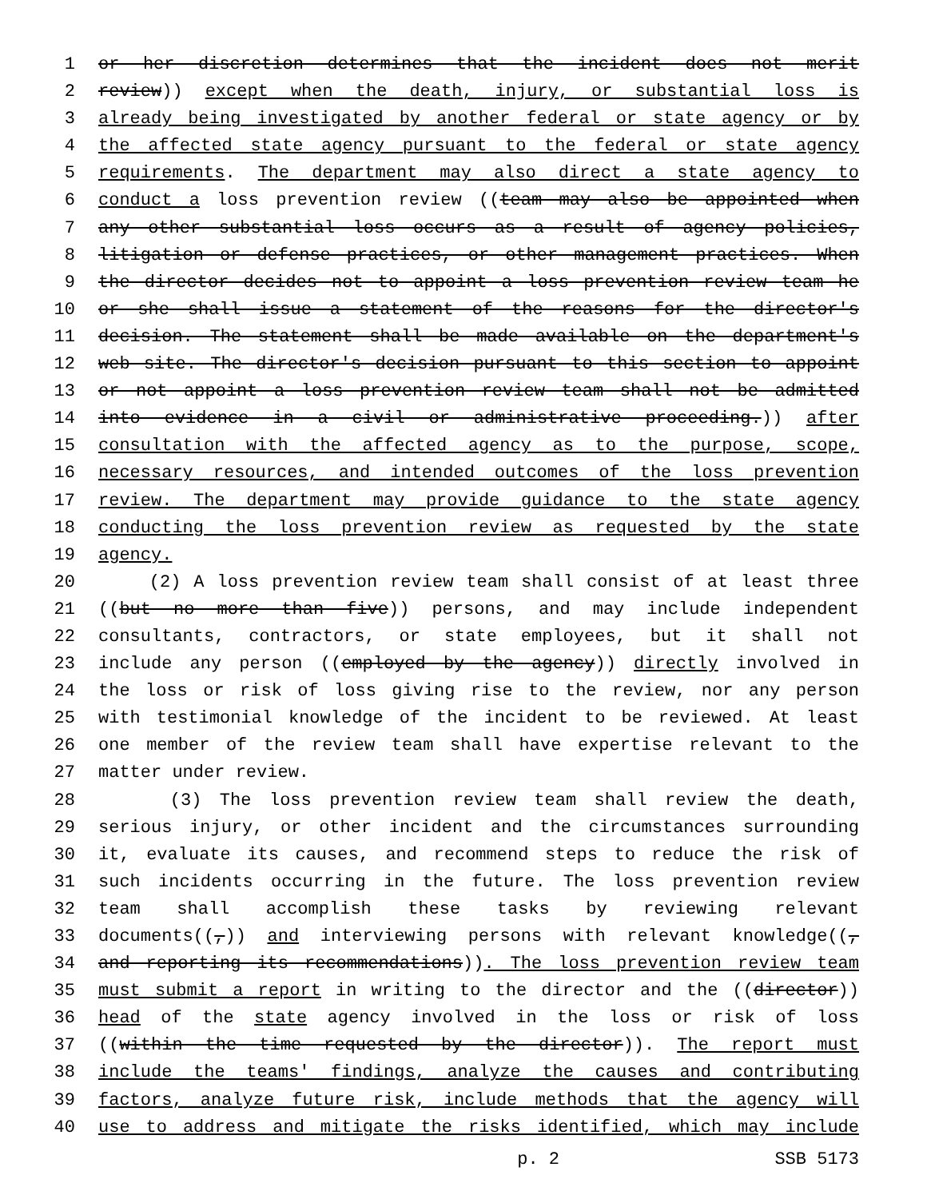1 or her discretion determines that the incident does not merit
2 review)) except when the death, injury, or substantial loss is
3 already being investigated by another federal or state agency or by
4 the affected state agency pursuant to the federal or state agency
5 requirements. The department may also direct a state agency to
6 conduct a loss prevention review ((team may also be appointed when
7 any other substantial loss occurs as a result of agency policies,
8 litigation or defense practices, or other management practices. When
9 the director decides not to appoint a loss prevention review team he
10 or she shall issue a statement of the reasons for the director's
11 decision. The statement shall be made available on the department's
12 web site. The director's decision pursuant to this section to appoint
13 or not appoint a loss prevention review team shall not be admitted
14 into evidence in a civil or administrative proceeding.)) after
15 consultation with the affected agency as to the purpose, scope,
16 necessary resources, and intended outcomes of the loss prevention
17 review. The department may provide guidance to the state agency
18 conducting the loss prevention review as requested by the state
19 agency.
20 (2) A loss prevention review team shall consist of at least three
21 ((but no more than five)) persons, and may include independent
22 consultants, contractors, or state employees, but it shall not
23 include any person ((employed by the agency)) directly involved in
24 the loss or risk of loss giving rise to the review, nor any person
25 with testimonial knowledge of the incident to be reviewed. At least
26 one member of the review team shall have expertise relevant to the
27 matter under review.
28 (3) The loss prevention review team shall review the death,
29 serious injury, or other incident and the circumstances surrounding
30 it, evaluate its causes, and recommend steps to reduce the risk of
31 such incidents occurring in the future. The loss prevention review
32 team shall accomplish these tasks by reviewing relevant
33 documents((,)) and interviewing persons with relevant knowledge((,
34 and reporting its recommendations)). The loss prevention review team
35 must submit a report in writing to the director and the ((director))
36 head of the state agency involved in the loss or risk of loss
37 ((within the time requested by the director)). The report must
38 include the teams' findings, analyze the causes and contributing
39 factors, analyze future risk, include methods that the agency will
40 use to address and mitigate the risks identified, which may include
p. 2 SSB 5173